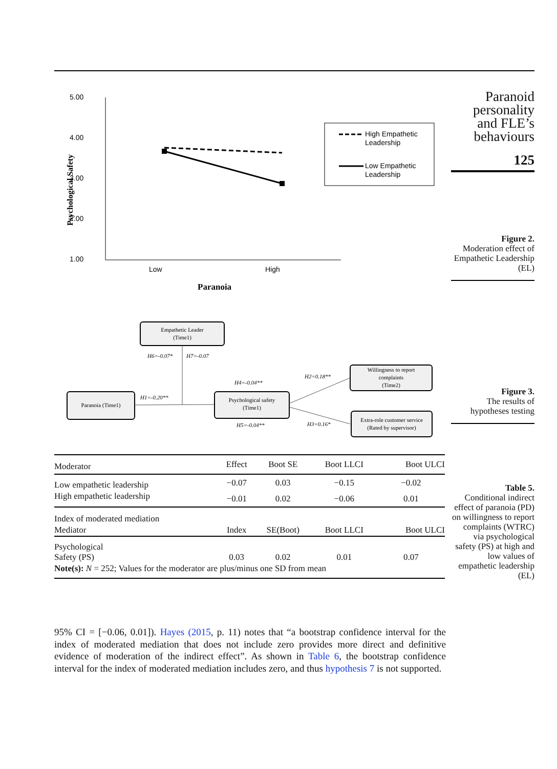5.00
4.00
3.00
2.00
1.00
Psychological Safety
Low
High
Paranoia
High Empathetic
Leadership
Low Empathetic
Leadership
Empathetic Leader
(Time1)
H6=-0.07*
H7=-0.07
Paranoia (Time1)
H1=-0.20**
Psychological safety
(Time1)
H4=-0.04**
H5=-0.04**
H2=0.18**
H3=0.16*
Willingness to report
complaints
(Time2)
Extra-role customer service
(Rated by supervisor)
| Moderator | Effect | Boot SE | Boot LLCI | Boot ULCI |
| --- | --- | --- | --- | --- |
| Low empathetic leadership | −0.07 | 0.03 | −0.15 | −0.02 |
| High empathetic leadership | −0.01 | 0.02 | −0.06 | 0.01 |
| Index of moderated mediation | | | | |
| Mediator | Index | SE(Boot) | Boot LLCI | Boot ULCI |
| Psychological Safety (PS) | 0.03 | 0.02 | 0.01 | 0.07 |
| Note(s): N = 252; Values for the moderator are plus/minus one SD from mean | | | | |
95% CI = [−0.06, 0.01]). Hayes (2015, p. 11) notes that “a bootstrap confidence interval for the index of moderated mediation that does not include zero provides more direct and definitive evidence of moderation of the indirect effect”. As shown in Table 6, the bootstrap confidence interval for the index of moderated mediation includes zero, and thus hypothesis 7 is not supported.
Paranoid personality and FLE’s behaviours
125
Figure 2.
Moderation effect of Empathetic Leadership (EL)
Figure 3.
The results of hypotheses testing
Table 5.
Conditional indirect effect of paranoia (PD) on willingness to report complaints (WTRC) via psychological safety (PS) at high and low values of empathetic leadership (EL)